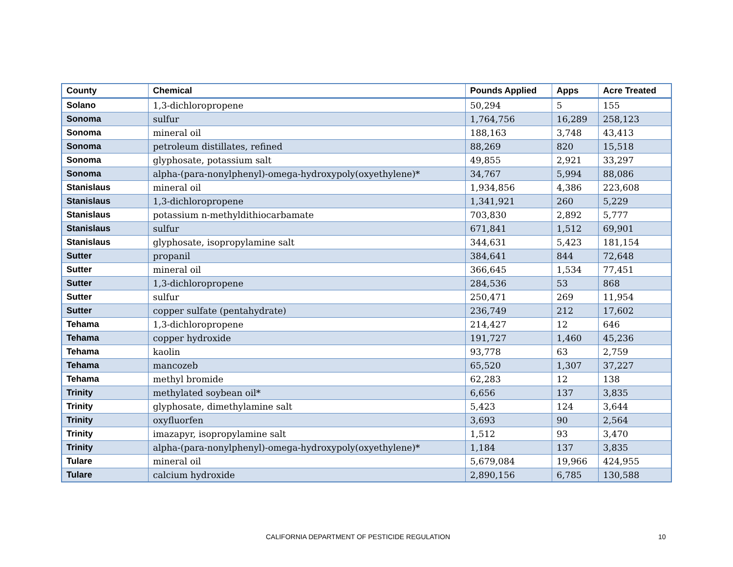| County | Chemical | Pounds Applied | Apps | Acre Treated |
| --- | --- | --- | --- | --- |
| Solano | 1,3-dichloropropene | 50,294 | 5 | 155 |
| Sonoma | sulfur | 1,764,756 | 16,289 | 258,123 |
| Sonoma | mineral oil | 188,163 | 3,748 | 43,413 |
| Sonoma | petroleum distillates, refined | 88,269 | 820 | 15,518 |
| Sonoma | glyphosate, potassium salt | 49,855 | 2,921 | 33,297 |
| Sonoma | alpha-(para-nonylphenyl)-omega-hydroxypoly(oxyethylene)* | 34,767 | 5,994 | 88,086 |
| Stanislaus | mineral oil | 1,934,856 | 4,386 | 223,608 |
| Stanislaus | 1,3-dichloropropene | 1,341,921 | 260 | 5,229 |
| Stanislaus | potassium n-methyldithiocarbamate | 703,830 | 2,892 | 5,777 |
| Stanislaus | sulfur | 671,841 | 1,512 | 69,901 |
| Stanislaus | glyphosate, isopropylamine salt | 344,631 | 5,423 | 181,154 |
| Sutter | propanil | 384,641 | 844 | 72,648 |
| Sutter | mineral oil | 366,645 | 1,534 | 77,451 |
| Sutter | 1,3-dichloropropene | 284,536 | 53 | 868 |
| Sutter | sulfur | 250,471 | 269 | 11,954 |
| Sutter | copper sulfate (pentahydrate) | 236,749 | 212 | 17,602 |
| Tehama | 1,3-dichloropropene | 214,427 | 12 | 646 |
| Tehama | copper hydroxide | 191,727 | 1,460 | 45,236 |
| Tehama | kaolin | 93,778 | 63 | 2,759 |
| Tehama | mancozeb | 65,520 | 1,307 | 37,227 |
| Tehama | methyl bromide | 62,283 | 12 | 138 |
| Trinity | methylated soybean oil* | 6,656 | 137 | 3,835 |
| Trinity | glyphosate, dimethylamine salt | 5,423 | 124 | 3,644 |
| Trinity | oxyfluorfen | 3,693 | 90 | 2,564 |
| Trinity | imazapyr, isopropylamine salt | 1,512 | 93 | 3,470 |
| Trinity | alpha-(para-nonylphenyl)-omega-hydroxypoly(oxyethylene)* | 1,184 | 137 | 3,835 |
| Tulare | mineral oil | 5,679,084 | 19,966 | 424,955 |
| Tulare | calcium hydroxide | 2,890,156 | 6,785 | 130,588 |
CALIFORNIA DEPARTMENT OF PESTICIDE REGULATION 10